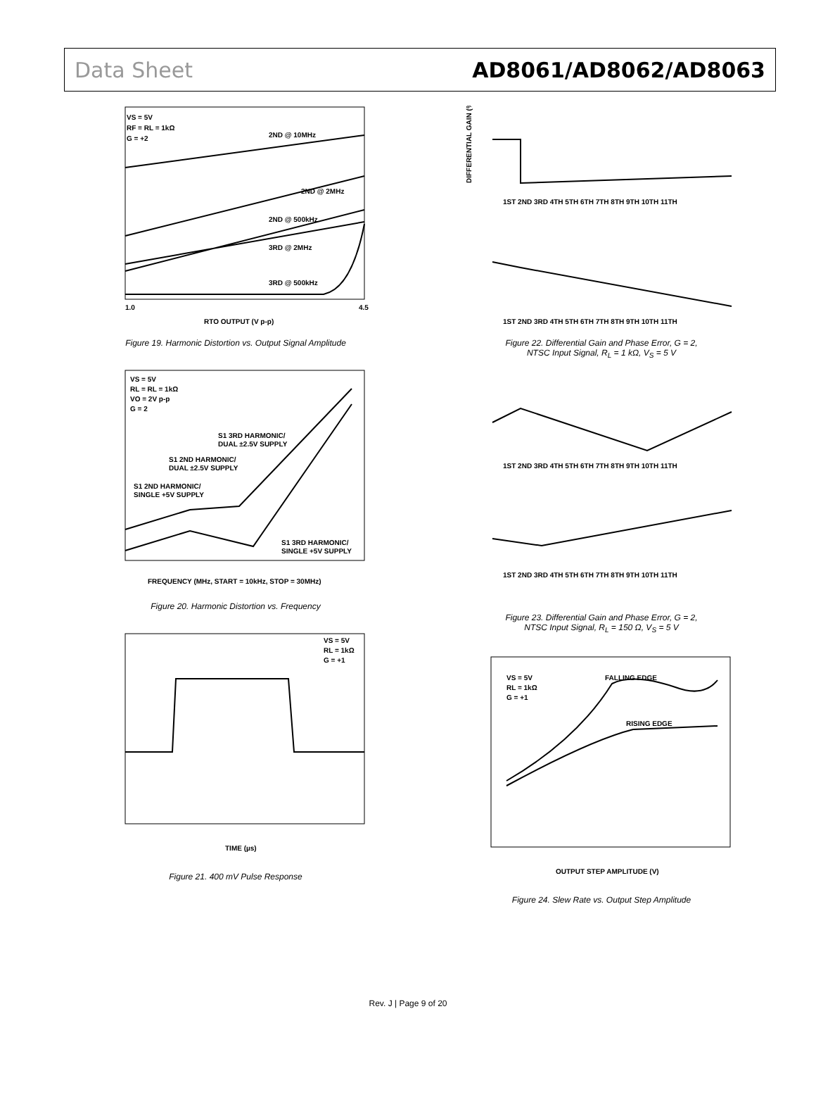Data Sheet AD8061/AD8062/AD8063
VS = 5V
RF = RL = 1kΩ
G = +2
2ND @ 10MHz
2ND @ 2MHz
2ND @ 500kHz
3RD @ 2MHz
3RD @ 500kHz
RTO OUTPUT (V p-p)
1.0
4.5
Figure 19. Harmonic Distortion vs. Output Signal Amplitude
VS = 5V
RL = RL = 1kΩ
VO = 2V p-p
G = 2
S1 3RD HARMONIC/
DUAL ±2.5V SUPPLY
S1 2ND HARMONIC/
DUAL ±2.5V SUPPLY
S1 2ND HARMONIC/
SINGLE +5V SUPPLY
S1 3RD HARMONIC/
SINGLE +5V SUPPLY
FREQUENCY (MHz, START = 10kHz, STOP = 30MHz)
Figure 20. Harmonic Distortion vs. Frequency
VS = 5V
RL = 1kΩ
G = +1
TIME (µs)
Figure 21. 400 mV Pulse Response
DIFFERENTIAL GAIN (%)
1ST 2ND 3RD 4TH 5TH 6TH 7TH 8TH 9TH 10TH 11TH
1ST 2ND 3RD 4TH 5TH 6TH 7TH 8TH 9TH 10TH 11TH
Figure 22. Differential Gain and Phase Error, G = 2,
NTSC Input Signal, R<sub>L</sub> = 1 kΩ, V<sub>S</sub> = 5 V
1ST 2ND 3RD 4TH 5TH 6TH 7TH 8TH 9TH 10TH 11TH
1ST 2ND 3RD 4TH 5TH 6TH 7TH 8TH 9TH 10TH 11TH
Figure 23. Differential Gain and Phase Error, G = 2,
NTSC Input Signal, R<sub>L</sub> = 150 Ω, V<sub>S</sub> = 5 V
VS = 5V
RL = 1kΩ
G = +1
FALLING EDGE
RISING EDGE
OUTPUT STEP AMPLITUDE (V)
Figure 24. Slew Rate vs. Output Step Amplitude
Rev. J | Page 9 of 20